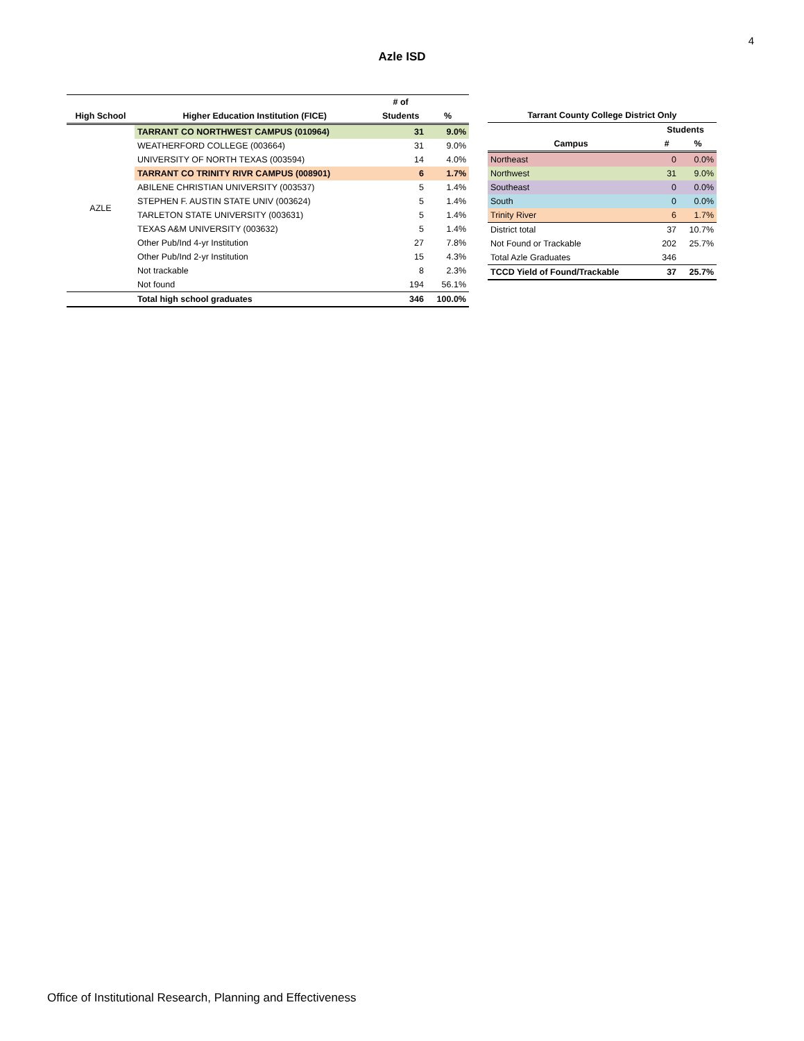4
Azle ISD
| | | # of | |
| --- | --- | --- | --- |
| High School | Higher Education Institution (FICE) | Students | % |
| AZLE | TARRANT CO NORTHWEST CAMPUS (010964) | 31 | 9.0% |
| | WEATHERFORD COLLEGE (003664) | 31 | 9.0% |
| | UNIVERSITY OF NORTH TEXAS (003594) | 14 | 4.0% |
| | TARRANT CO TRINITY RIVR CAMPUS (008901) | 6 | 1.7% |
| | ABILENE CHRISTIAN UNIVERSITY (003537) | 5 | 1.4% |
| | STEPHEN F. AUSTIN STATE UNIV (003624) | 5 | 1.4% |
| | TARLETON STATE UNIVERSITY (003631) | 5 | 1.4% |
| | TEXAS A&M UNIVERSITY (003632) | 5 | 1.4% |
| | Other Pub/Ind 4-yr Institution | 27 | 7.8% |
| | Other Pub/Ind 2-yr Institution | 15 | 4.3% |
| | Not trackable | 8 | 2.3% |
| | Not found | 194 | 56.1% |
| | Total high school graduates | 346 | 100.0% |
| Tarrant County College District Only | | |
| --- | --- | --- |
| | Students | |
| Campus | # | % |
| Northeast | 0 | 0.0% |
| Northwest | 31 | 9.0% |
| Southeast | 0 | 0.0% |
| South | 0 | 0.0% |
| Trinity River | 6 | 1.7% |
| District total | 37 | 10.7% |
| Not Found or Trackable | 202 | 25.7% |
| Total Azle Graduates | 346 | |
| TCCD Yield of Found/Trackable | 37 | 25.7% |
Office of Institutional Research, Planning and Effectiveness